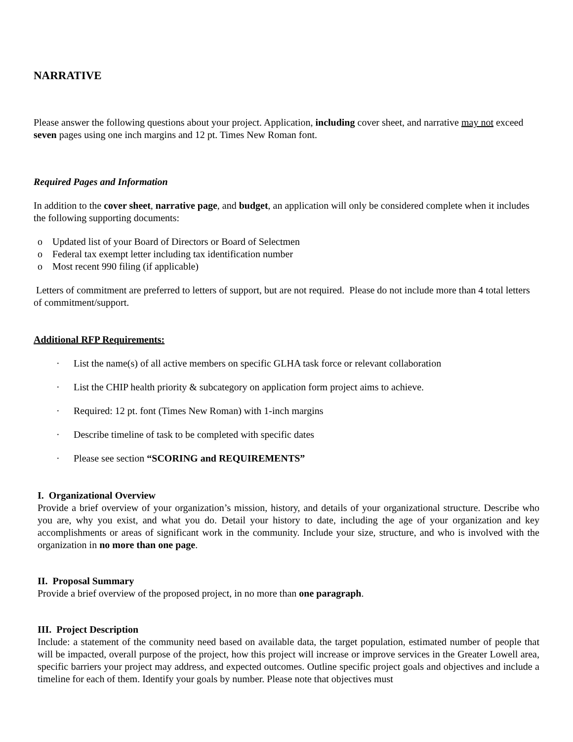NARRATIVE
Please answer the following questions about your project. Application, including cover sheet, and narrative may not exceed seven pages using one inch margins and 12 pt. Times New Roman font.
Required Pages and Information
In addition to the cover sheet, narrative page, and budget, an application will only be considered complete when it includes the following supporting documents:
o Updated list of your Board of Directors or Board of Selectmen
o Federal tax exempt letter including tax identification number
o Most recent 990 filing (if applicable)
Letters of commitment are preferred to letters of support, but are not required. Please do not include more than 4 total letters of commitment/support.
Additional RFP Requirements:
· List the name(s) of all active members on specific GLHA task force or relevant collaboration
· List the CHIP health priority & subcategory on application form project aims to achieve.
· Required: 12 pt. font (Times New Roman) with 1-inch margins
· Describe timeline of task to be completed with specific dates
· Please see section “SCORING and REQUIREMENTS”
I. Organizational Overview
Provide a brief overview of your organization’s mission, history, and details of your organizational structure. Describe who you are, why you exist, and what you do. Detail your history to date, including the age of your organization and key accomplishments or areas of significant work in the community. Include your size, structure, and who is involved with the organization in no more than one page.
II. Proposal Summary
Provide a brief overview of the proposed project, in no more than one paragraph.
III. Project Description
Include: a statement of the community need based on available data, the target population, estimated number of people that will be impacted, overall purpose of the project, how this project will increase or improve services in the Greater Lowell area, specific barriers your project may address, and expected outcomes. Outline specific project goals and objectives and include a timeline for each of them. Identify your goals by number. Please note that objectives must